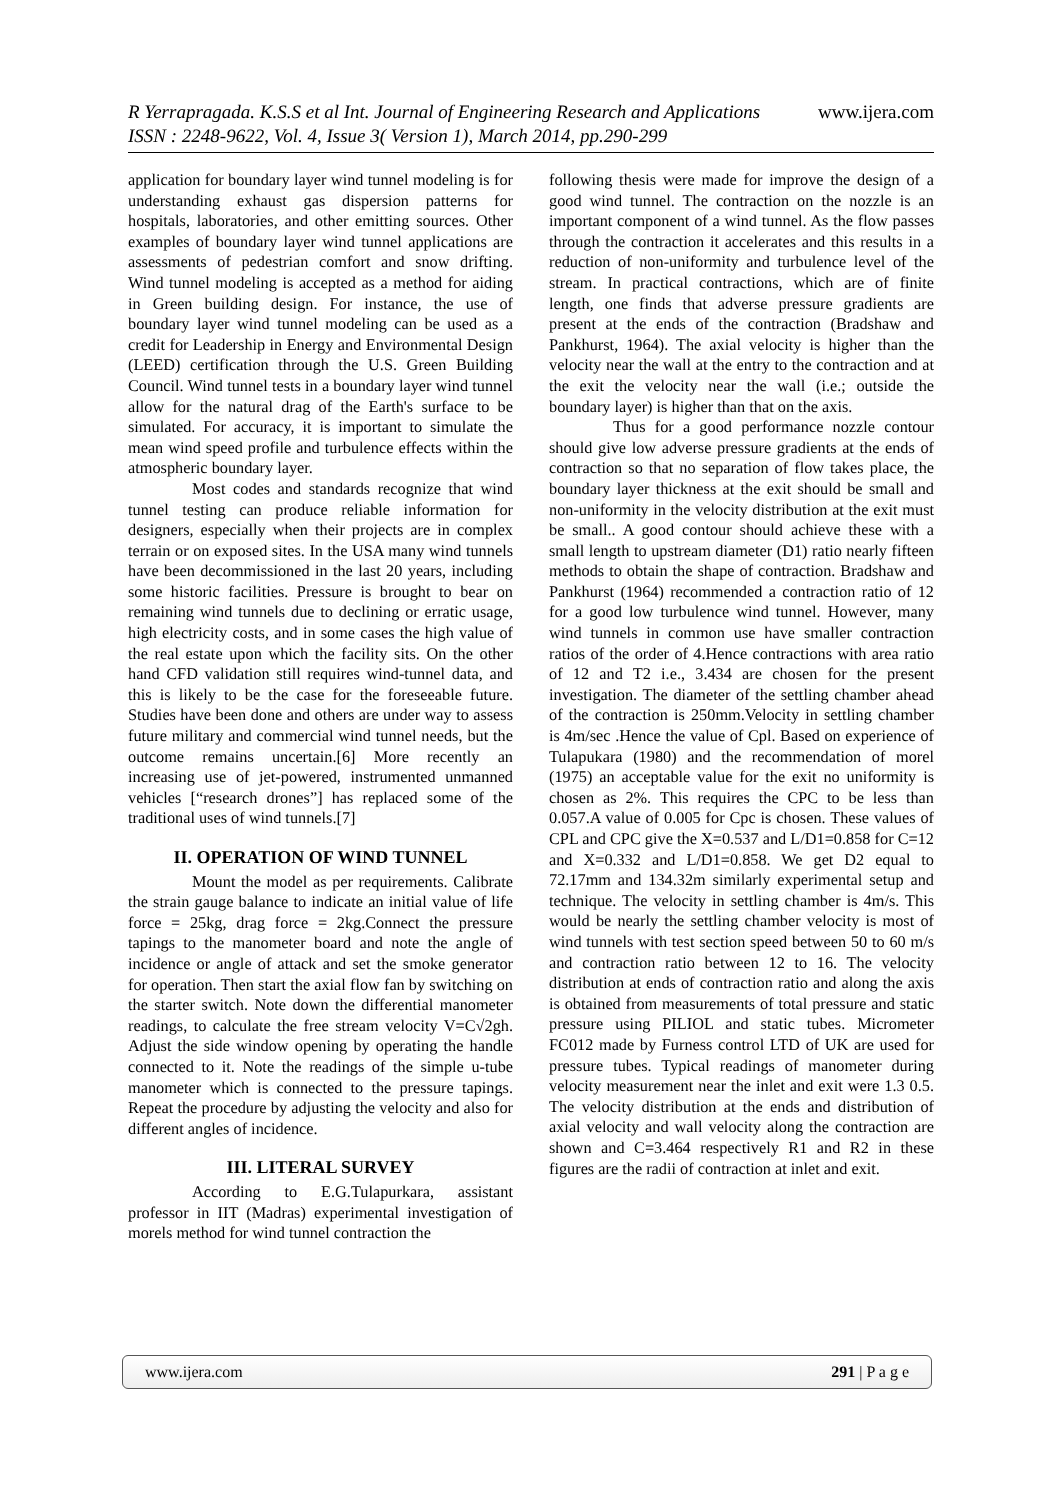R Yerrapragada. K.S.S et al Int. Journal of Engineering Research and Applications www.ijera.com
ISSN : 2248-9622, Vol. 4, Issue 3( Version 1), March 2014, pp.290-299
application for boundary layer wind tunnel modeling is for understanding exhaust gas dispersion patterns for hospitals, laboratories, and other emitting sources. Other examples of boundary layer wind tunnel applications are assessments of pedestrian comfort and snow drifting. Wind tunnel modeling is accepted as a method for aiding in Green building design. For instance, the use of boundary layer wind tunnel modeling can be used as a credit for Leadership in Energy and Environmental Design (LEED) certification through the U.S. Green Building Council. Wind tunnel tests in a boundary layer wind tunnel allow for the natural drag of the Earth's surface to be simulated. For accuracy, it is important to simulate the mean wind speed profile and turbulence effects within the atmospheric boundary layer.
Most codes and standards recognize that wind tunnel testing can produce reliable information for designers, especially when their projects are in complex terrain or on exposed sites. In the USA many wind tunnels have been decommissioned in the last 20 years, including some historic facilities. Pressure is brought to bear on remaining wind tunnels due to declining or erratic usage, high electricity costs, and in some cases the high value of the real estate upon which the facility sits. On the other hand CFD validation still requires wind-tunnel data, and this is likely to be the case for the foreseeable future. Studies have been done and others are under way to assess future military and commercial wind tunnel needs, but the outcome remains uncertain.[6] More recently an increasing use of jet-powered, instrumented unmanned vehicles [“research drones”] has replaced some of the traditional uses of wind tunnels.[7]
II. OPERATION OF WIND TUNNEL
Mount the model as per requirements. Calibrate the strain gauge balance to indicate an initial value of life force = 25kg, drag force = 2kg.Connect the pressure tapings to the manometer board and note the angle of incidence or angle of attack and set the smoke generator for operation. Then start the axial flow fan by switching on the starter switch. Note down the differential manometer readings, to calculate the free stream velocity V=C√2gh. Adjust the side window opening by operating the handle connected to it. Note the readings of the simple u-tube manometer which is connected to the pressure tapings. Repeat the procedure by adjusting the velocity and also for different angles of incidence.
III. LITERAL SURVEY
According to E.G.Tulapurkara, assistant professor in IIT (Madras) experimental investigation of morels method for wind tunnel contraction the
following thesis were made for improve the design of a good wind tunnel. The contraction on the nozzle is an important component of a wind tunnel. As the flow passes through the contraction it accelerates and this results in a reduction of non-uniformity and turbulence level of the stream. In practical contractions, which are of finite length, one finds that adverse pressure gradients are present at the ends of the contraction (Bradshaw and Pankhurst, 1964). The axial velocity is higher than the velocity near the wall at the entry to the contraction and at the exit the velocity near the wall (i.e.; outside the boundary layer) is higher than that on the axis.
Thus for a good performance nozzle contour should give low adverse pressure gradients at the ends of contraction so that no separation of flow takes place, the boundary layer thickness at the exit should be small and non-uniformity in the velocity distribution at the exit must be small.. A good contour should achieve these with a small length to upstream diameter (D1) ratio nearly fifteen methods to obtain the shape of contraction. Bradshaw and Pankhurst (1964) recommended a contraction ratio of 12 for a good low turbulence wind tunnel. However, many wind tunnels in common use have smaller contraction ratios of the order of 4.Hence contractions with area ratio of 12 and T2 i.e., 3.434 are chosen for the present investigation. The diameter of the settling chamber ahead of the contraction is 250mm.Velocity in settling chamber is 4m/sec .Hence the value of Cpl. Based on experience of Tulapukara (1980) and the recommendation of morel (1975) an acceptable value for the exit no uniformity is chosen as 2%. This requires the CPC to be less than 0.057.A value of 0.005 for Cpc is chosen. These values of CPL and CPC give the X=0.537 and L/D1=0.858 for C=12 and X=0.332 and L/D1=0.858. We get D2 equal to 72.17mm and 134.32m similarly experimental setup and technique. The velocity in settling chamber is 4m/s. This would be nearly the settling chamber velocity is most of wind tunnels with test section speed between 50 to 60 m/s and contraction ratio between 12 to 16. The velocity distribution at ends of contraction ratio and along the axis is obtained from measurements of total pressure and static pressure using PILIOL and static tubes. Micrometer FC012 made by Furness control LTD of UK are used for pressure tubes. Typical readings of manometer during velocity measurement near the inlet and exit were 1.3 0.5. The velocity distribution at the ends and distribution of axial velocity and wall velocity along the contraction are shown and C=3.464 respectively R1 and R2 in these figures are the radii of contraction at inlet and exit.
www.ijera.com 291 | P a g e